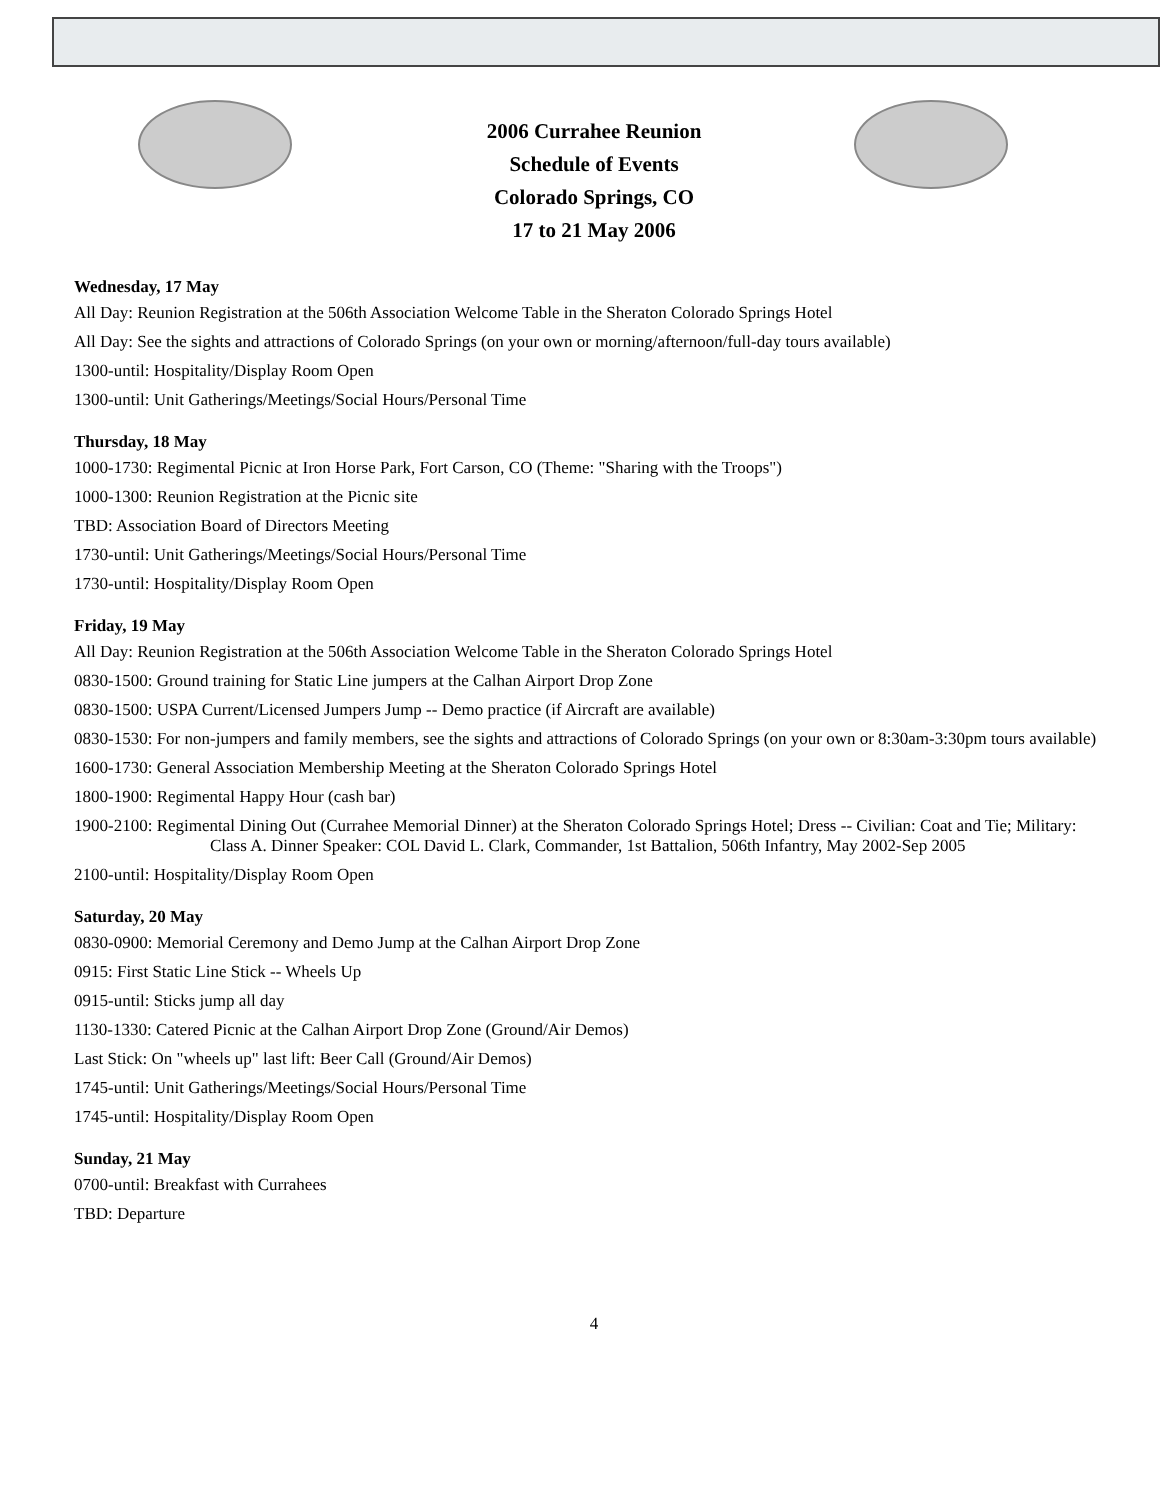2006 Currahee Reunion
Schedule of Events
Colorado Springs, CO
17 to 21 May 2006
Wednesday, 17 May
All Day: Reunion Registration at the 506th Association Welcome Table in the Sheraton Colorado Springs Hotel
All Day: See the sights and attractions of Colorado Springs (on your own or morning/afternoon/full-day tours available)
1300-until: Hospitality/Display Room Open
1300-until: Unit Gatherings/Meetings/Social Hours/Personal Time
Thursday, 18 May
1000-1730: Regimental Picnic at Iron Horse Park, Fort Carson, CO (Theme: "Sharing with the Troops")
1000-1300: Reunion Registration at the Picnic site
TBD: Association Board of Directors Meeting
1730-until: Unit Gatherings/Meetings/Social Hours/Personal Time
1730-until: Hospitality/Display Room Open
Friday, 19 May
All Day: Reunion Registration at the 506th Association Welcome Table in the Sheraton Colorado Springs Hotel
0830-1500: Ground training for Static Line jumpers at the Calhan Airport Drop Zone
0830-1500: USPA Current/Licensed Jumpers Jump -- Demo practice (if Aircraft are available)
0830-1530: For non-jumpers and family members, see the sights and attractions of Colorado Springs (on your own or 8:30am-3:30pm tours available)
1600-1730: General Association Membership Meeting at the Sheraton Colorado Springs Hotel
1800-1900: Regimental Happy Hour (cash bar)
1900-2100: Regimental Dining Out (Currahee Memorial Dinner) at the Sheraton Colorado Springs Hotel; Dress -- Civilian: Coat and Tie; Military: Class A. Dinner Speaker: COL David L. Clark, Commander, 1st Battalion, 506th Infantry, May 2002-Sep 2005
2100-until: Hospitality/Display Room Open
Saturday, 20 May
0830-0900: Memorial Ceremony and Demo Jump at the Calhan Airport Drop Zone
0915: First Static Line Stick -- Wheels Up
0915-until: Sticks jump all day
1130-1330: Catered Picnic at the Calhan Airport Drop Zone (Ground/Air Demos)
Last Stick: On "wheels up" last lift: Beer Call (Ground/Air Demos)
1745-until: Unit Gatherings/Meetings/Social Hours/Personal Time
1745-until: Hospitality/Display Room Open
Sunday, 21 May
0700-until: Breakfast with Currahees
TBD: Departure
4